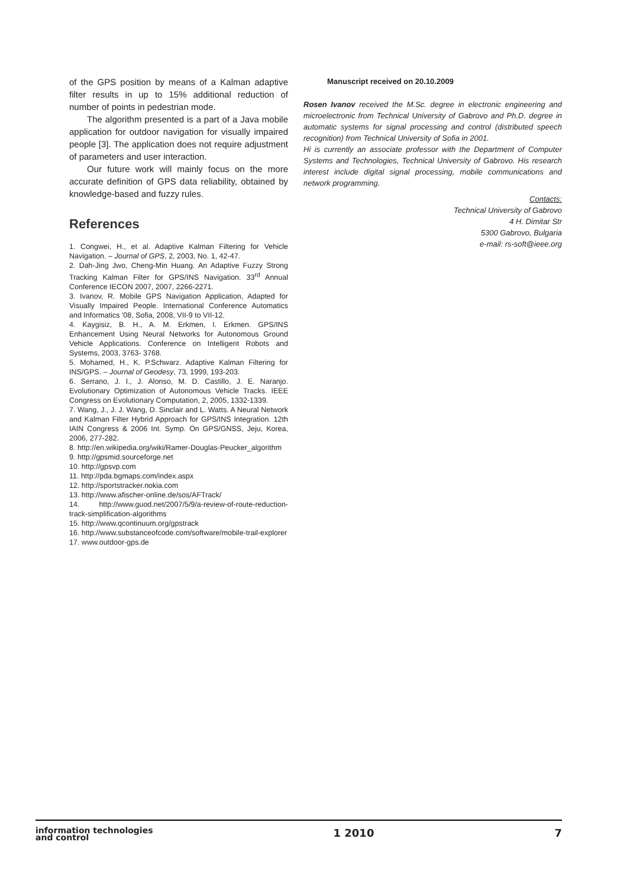of the GPS position by means of a Kalman adaptive filter results in up to 15% additional reduction of number of points in pedestrian mode.
The algorithm presented is a part of a Java mobile application for outdoor navigation for visually impaired people [3]. The application does not require adjustment of parameters and user interaction.
Our future work will mainly focus on the more accurate definition of GPS data reliability, obtained by knowledge-based and fuzzy rules.
References
1. Congwei, H., et al. Adaptive Kalman Filtering for Vehicle Navigation. – Journal of GPS, 2, 2003, No. 1, 42-47.
2. Dah-Jing Jwo, Cheng-Min Huang. An Adaptive Fuzzy Strong Tracking Kalman Filter for GPS/INS Navigation. 33<sup>rd</sup> Annual Conference IECON 2007, 2007, 2266-2271.
3. Ivanov, R. Mobile GPS Navigation Application, Adapted for Visually Impaired People. International Conference Automatics and Informatics '08, Sofia, 2008, VII-9 to VII-12.
4. Kaygisiz, B. H., A. M. Erkmen, I. Erkmen. GPS/INS Enhancement Using Neural Networks for Autonomous Ground Vehicle Applications. Conference on Intelligent Robots and Systems, 2003, 3763- 3768.
5. Mohamed, H., K. P.Schwarz. Adaptive Kalman Filtering for INS/GPS. – Journal of Geodesy, 73, 1999, 193-203.
6. Serrano, J. I., J. Alonso, M. D. Castillo, J. E. Naranjo. Evolutionary Optimization of Autonomous Vehicle Tracks. IEEE Congress on Evolutionary Computation, 2, 2005, 1332-1339.
7. Wang, J., J. J. Wang, D. Sinclair and L. Watts. A Neural Network and Kalman Filter Hybrid Approach for GPS/INS Integration. 12th IAIN Congress & 2006 Int. Symp. On GPS/GNSS, Jeju, Korea, 2006, 277-282.
8. http://en.wikipedia.org/wiki/Ramer-Douglas-Peucker_algorithm
9. http://gpsmid.sourceforge.net
10. http://gpsvp.com
11. http://pda.bgmaps.com/index.aspx
12. http://sportstracker.nokia.com
13. http://www.afischer-online.de/sos/AFTrack/
14. http://www.guod.net/2007/5/9/a-review-of-route-reduction-track-simplification-algorithms
15. http://www.qcontinuum.org/gpstrack
16. http://www.substanceofcode.com/software/mobile-trail-explorer
17. www.outdoor-gps.de
Manuscript received on 20.10.2009
Rosen Ivanov received the M.Sc. degree in electronic engineering and microelectronic from Technical University of Gabrovo and Ph.D. degree in automatic systems for signal processing and control (distributed speech recognition) from Technical University of Sofia in 2001.
Hi is currently an associate professor with the Department of Computer Systems and Technologies, Technical University of Gabrovo. His research interest include digital signal processing, mobile communications and network programming.
Contacts:
Technical University of Gabrovo
4 H. Dimitar Str
5300 Gabrovo, Bulgaria
e-mail: rs-soft@ieee.org
information technologies
and control
1 2010 7